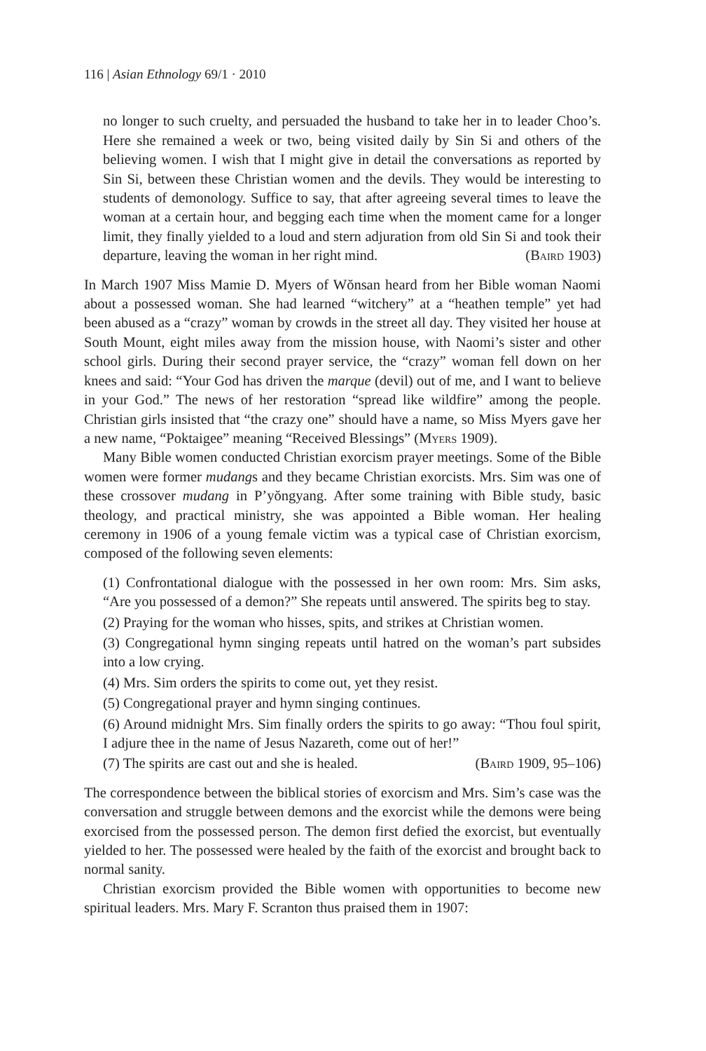116 | Asian Ethnology 69/1 · 2010
no longer to such cruelty, and persuaded the husband to take her in to leader Choo’s. Here she remained a week or two, being visited daily by Sin Si and others of the believing women. I wish that I might give in detail the conversations as reported by Sin Si, between these Christian women and the devils. They would be interesting to students of demonology. Suffice to say, that after agreeing several times to leave the woman at a certain hour, and begging each time when the moment came for a longer limit, they finally yielded to a loud and stern adjuration from old Sin Si and took their departure, leaving the woman in her right mind. (Baird 1903)
In March 1907 Miss Mamie D. Myers of Wŏnsan heard from her Bible woman Naomi about a possessed woman. She had learned “witchery” at a “heathen temple” yet had been abused as a “crazy” woman by crowds in the street all day. They visited her house at South Mount, eight miles away from the mission house, with Naomi’s sister and other school girls. During their second prayer service, the “crazy” woman fell down on her knees and said: “Your God has driven the marque (devil) out of me, and I want to believe in your God.” The news of her restoration “spread like wildfire” among the people. Christian girls insisted that “the crazy one” should have a name, so Miss Myers gave her a new name, “Poktaigee” meaning “Received Blessings” (Myers 1909).
Many Bible women conducted Christian exorcism prayer meetings. Some of the Bible women were former mudangs and they became Christian exorcists. Mrs. Sim was one of these crossover mudang in P’yŏngyang. After some training with Bible study, basic theology, and practical ministry, she was appointed a Bible woman. Her healing ceremony in 1906 of a young female victim was a typical case of Christian exorcism, composed of the following seven elements:
(1) Confrontational dialogue with the possessed in her own room: Mrs. Sim asks, “Are you possessed of a demon?” She repeats until answered. The spirits beg to stay.
(2) Praying for the woman who hisses, spits, and strikes at Christian women.
(3) Congregational hymn singing repeats until hatred on the woman’s part subsides into a low crying.
(4) Mrs. Sim orders the spirits to come out, yet they resist.
(5) Congregational prayer and hymn singing continues.
(6) Around midnight Mrs. Sim finally orders the spirits to go away: “Thou foul spirit, I adjure thee in the name of Jesus Nazareth, come out of her!”
(7) The spirits are cast out and she is healed. (Baird 1909, 95–106)
The correspondence between the biblical stories of exorcism and Mrs. Sim’s case was the conversation and struggle between demons and the exorcist while the demons were being exorcised from the possessed person. The demon first defied the exorcist, but eventually yielded to her. The possessed were healed by the faith of the exorcist and brought back to normal sanity.
Christian exorcism provided the Bible women with opportunities to become new spiritual leaders. Mrs. Mary F. Scranton thus praised them in 1907: